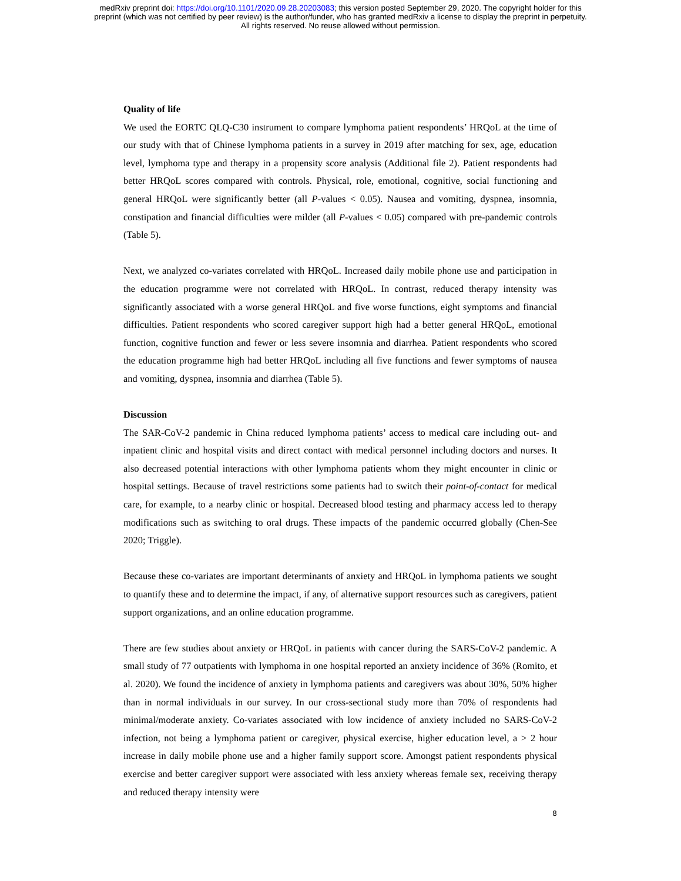medRxiv preprint doi: https://doi.org/10.1101/2020.09.28.20203083; this version posted September 29, 2020. The copyright holder for this
preprint (which was not certified by peer review) is the author/funder, who has granted medRxiv a license to display the preprint in perpetuity.
All rights reserved. No reuse allowed without permission.
Quality of life
We used the EORTC QLQ-C30 instrument to compare lymphoma patient respondents’ HRQoL at the time of our study with that of Chinese lymphoma patients in a survey in 2019 after matching for sex, age, education level, lymphoma type and therapy in a propensity score analysis (Additional file 2). Patient respondents had better HRQoL scores compared with controls. Physical, role, emotional, cognitive, social functioning and general HRQoL were significantly better (all P-values < 0.05). Nausea and vomiting, dyspnea, insomnia, constipation and financial difficulties were milder (all P-values < 0.05) compared with pre-pandemic controls (Table 5).
Next, we analyzed co-variates correlated with HRQoL. Increased daily mobile phone use and participation in the education programme were not correlated with HRQoL. In contrast, reduced therapy intensity was significantly associated with a worse general HRQoL and five worse functions, eight symptoms and financial difficulties. Patient respondents who scored caregiver support high had a better general HRQoL, emotional function, cognitive function and fewer or less severe insomnia and diarrhea. Patient respondents who scored the education programme high had better HRQoL including all five functions and fewer symptoms of nausea and vomiting, dyspnea, insomnia and diarrhea (Table 5).
Discussion
The SAR-CoV-2 pandemic in China reduced lymphoma patients’ access to medical care including out- and inpatient clinic and hospital visits and direct contact with medical personnel including doctors and nurses. It also decreased potential interactions with other lymphoma patients whom they might encounter in clinic or hospital settings. Because of travel restrictions some patients had to switch their point-of-contact for medical care, for example, to a nearby clinic or hospital. Decreased blood testing and pharmacy access led to therapy modifications such as switching to oral drugs. These impacts of the pandemic occurred globally (Chen-See 2020; Triggle).
Because these co-variates are important determinants of anxiety and HRQoL in lymphoma patients we sought to quantify these and to determine the impact, if any, of alternative support resources such as caregivers, patient support organizations, and an online education programme.
There are few studies about anxiety or HRQoL in patients with cancer during the SARS-CoV-2 pandemic. A small study of 77 outpatients with lymphoma in one hospital reported an anxiety incidence of 36% (Romito, et al. 2020). We found the incidence of anxiety in lymphoma patients and caregivers was about 30%, 50% higher than in normal individuals in our survey. In our cross-sectional study more than 70% of respondents had minimal/moderate anxiety. Co-variates associated with low incidence of anxiety included no SARS-CoV-2 infection, not being a lymphoma patient or caregiver, physical exercise, higher education level, a > 2 hour increase in daily mobile phone use and a higher family support score. Amongst patient respondents physical exercise and better caregiver support were associated with less anxiety whereas female sex, receiving therapy and reduced therapy intensity were
8